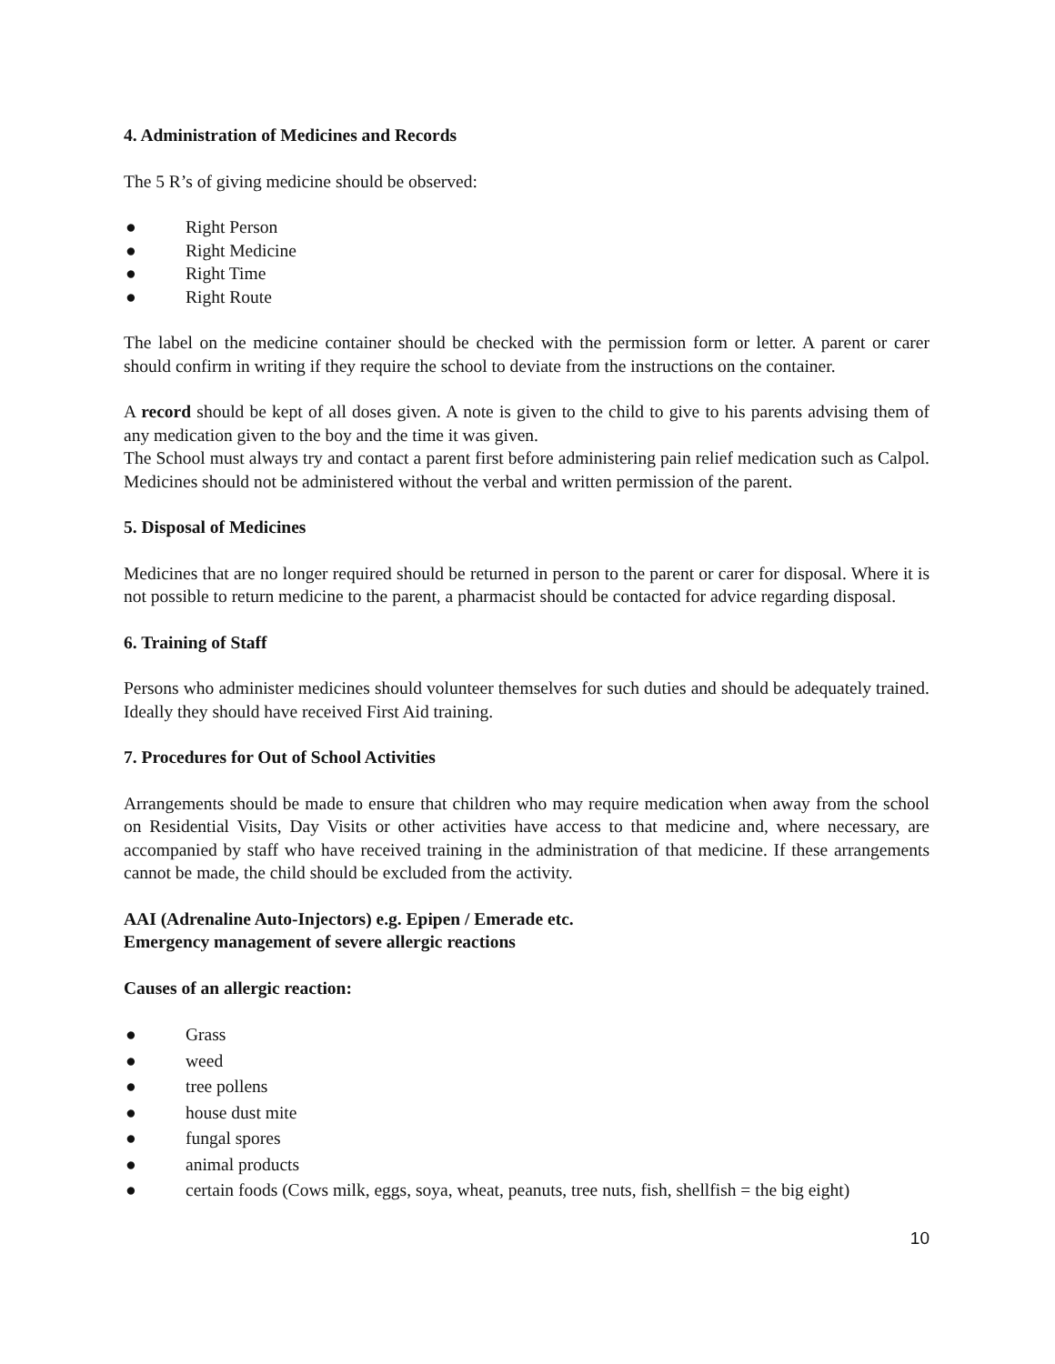4. Administration of Medicines and Records
The 5 R’s of giving medicine should be observed:
● Right Person
● Right Medicine
● Right Time
● Right Route
The label on the medicine container should be checked with the permission form or letter. A parent or carer should confirm in writing if they require the school to deviate from the instructions on the container.
A record should be kept of all doses given. A note is given to the child to give to his parents advising them of any medication given to the boy and the time it was given.
The School must always try and contact a parent first before administering pain relief medication such as Calpol. Medicines should not be administered without the verbal and written permission of the parent.
5. Disposal of Medicines
Medicines that are no longer required should be returned in person to the parent or carer for disposal. Where it is not possible to return medicine to the parent, a pharmacist should be contacted for advice regarding disposal.
6. Training of Staff
Persons who administer medicines should volunteer themselves for such duties and should be adequately trained. Ideally they should have received First Aid training.
7. Procedures for Out of School Activities
Arrangements should be made to ensure that children who may require medication when away from the school on Residential Visits, Day Visits or other activities have access to that medicine and, where necessary, are accompanied by staff who have received training in the administration of that medicine. If these arrangements cannot be made, the child should be excluded from the activity.
AAI (Adrenaline Auto-Injectors) e.g. Epipen / Emerade etc.
Emergency management of severe allergic reactions
Causes of an allergic reaction:
● Grass
● weed
● tree pollens
● house dust mite
● fungal spores
● animal products
● certain foods (Cows milk, eggs, soya, wheat, peanuts, tree nuts, fish, shellfish = the big eight)
10